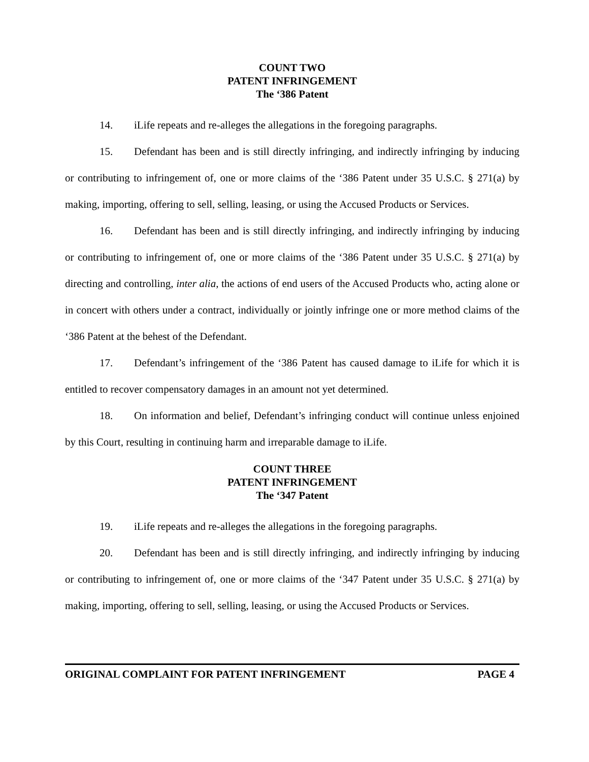COUNT TWO
PATENT INFRINGEMENT
The ‘386 Patent
14. iLife repeats and re-alleges the allegations in the foregoing paragraphs.
15. Defendant has been and is still directly infringing, and indirectly infringing by inducing or contributing to infringement of, one or more claims of the ‘386 Patent under 35 U.S.C. § 271(a) by making, importing, offering to sell, selling, leasing, or using the Accused Products or Services.
16. Defendant has been and is still directly infringing, and indirectly infringing by inducing or contributing to infringement of, one or more claims of the ‘386 Patent under 35 U.S.C. § 271(a) by directing and controlling, inter alia, the actions of end users of the Accused Products who, acting alone or in concert with others under a contract, individually or jointly infringe one or more method claims of the ‘386 Patent at the behest of the Defendant.
17. Defendant’s infringement of the ‘386 Patent has caused damage to iLife for which it is entitled to recover compensatory damages in an amount not yet determined.
18. On information and belief, Defendant’s infringing conduct will continue unless enjoined by this Court, resulting in continuing harm and irreparable damage to iLife.
COUNT THREE
PATENT INFRINGEMENT
The ‘347 Patent
19. iLife repeats and re-alleges the allegations in the foregoing paragraphs.
20. Defendant has been and is still directly infringing, and indirectly infringing by inducing or contributing to infringement of, one or more claims of the ‘347 Patent under 35 U.S.C. § 271(a) by making, importing, offering to sell, selling, leasing, or using the Accused Products or Services.
ORIGINAL COMPLAINT FOR PATENT INFRINGEMENT PAGE 4